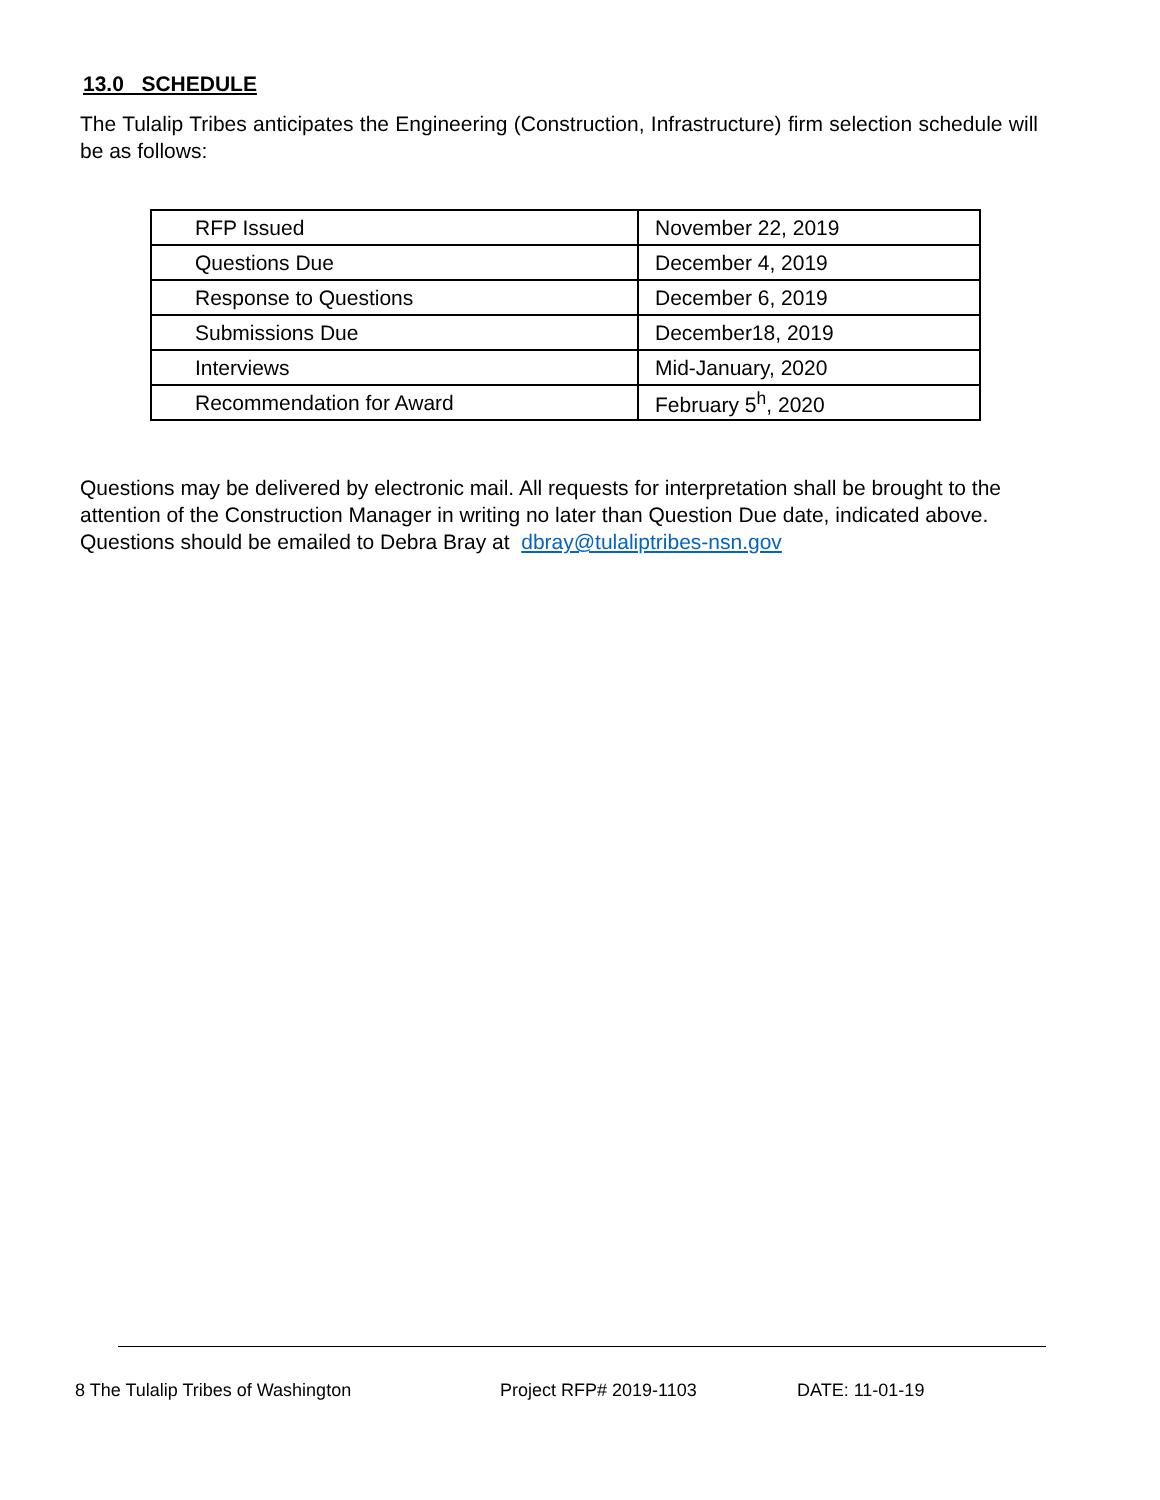13.0 SCHEDULE
The Tulalip Tribes anticipates the Engineering (Construction, Infrastructure) firm selection schedule will be as follows:
| RFP Issued | November 22, 2019 |
| Questions Due | December 4, 2019 |
| Response to Questions | December 6, 2019 |
| Submissions Due | December18, 2019 |
| Interviews | Mid-January, 2020 |
| Recommendation for Award | February 5<sup>h</sup>, 2020 |
Questions may be delivered by electronic mail. All requests for interpretation shall be brought to the attention of the Construction Manager in writing no later than Question Due date, indicated above. Questions should be emailed to Debra Bray at dbray@tulaliptribes-nsn.gov
8 The Tulalip Tribes of Washington Project RFP# 2019-1103 DATE: 11-01-19